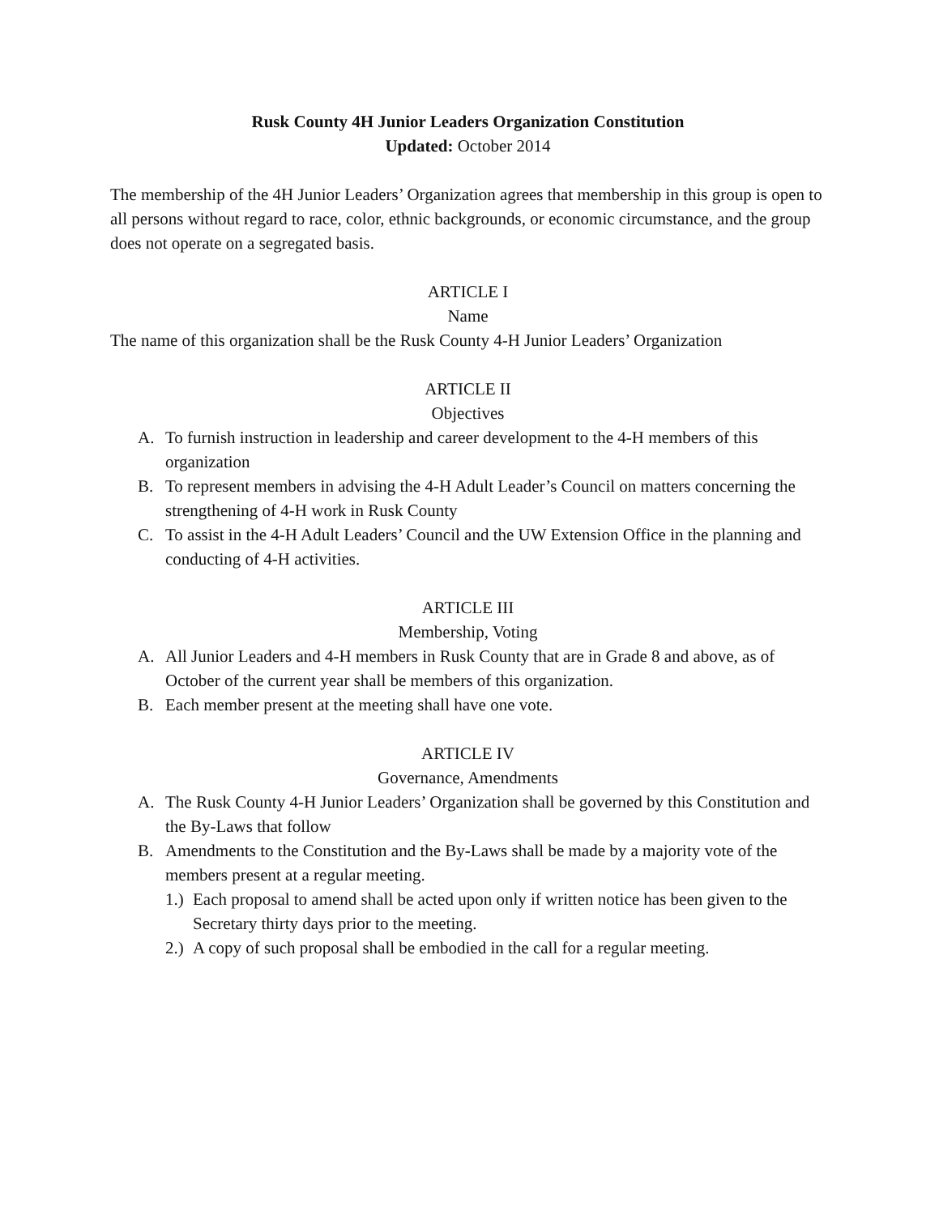Rusk County 4H Junior Leaders Organization Constitution
Updated: October 2014
The membership of the 4H Junior Leaders’ Organization agrees that membership in this group is open to all persons without regard to race, color, ethnic backgrounds, or economic circumstance, and the group does not operate on a segregated basis.
ARTICLE I
Name
The name of this organization shall be the Rusk County 4-H Junior Leaders’ Organization
ARTICLE II
Objectives
A. To furnish instruction in leadership and career development to the 4-H members of this organization
B. To represent members in advising the 4-H Adult Leader’s Council on matters concerning the strengthening of 4-H work in Rusk County
C. To assist in the 4-H Adult Leaders’ Council and the UW Extension Office in the planning and conducting of 4-H activities.
ARTICLE III
Membership, Voting
A. All Junior Leaders and 4-H members in Rusk County that are in Grade 8 and above, as of October of the current year shall be members of this organization.
B. Each member present at the meeting shall have one vote.
ARTICLE IV
Governance, Amendments
A. The Rusk County 4-H Junior Leaders’ Organization shall be governed by this Constitution and the By-Laws that follow
B. Amendments to the Constitution and the By-Laws shall be made by a majority vote of the members present at a regular meeting.
1.) Each proposal to amend shall be acted upon only if written notice has been given to the Secretary thirty days prior to the meeting.
2.) A copy of such proposal shall be embodied in the call for a regular meeting.